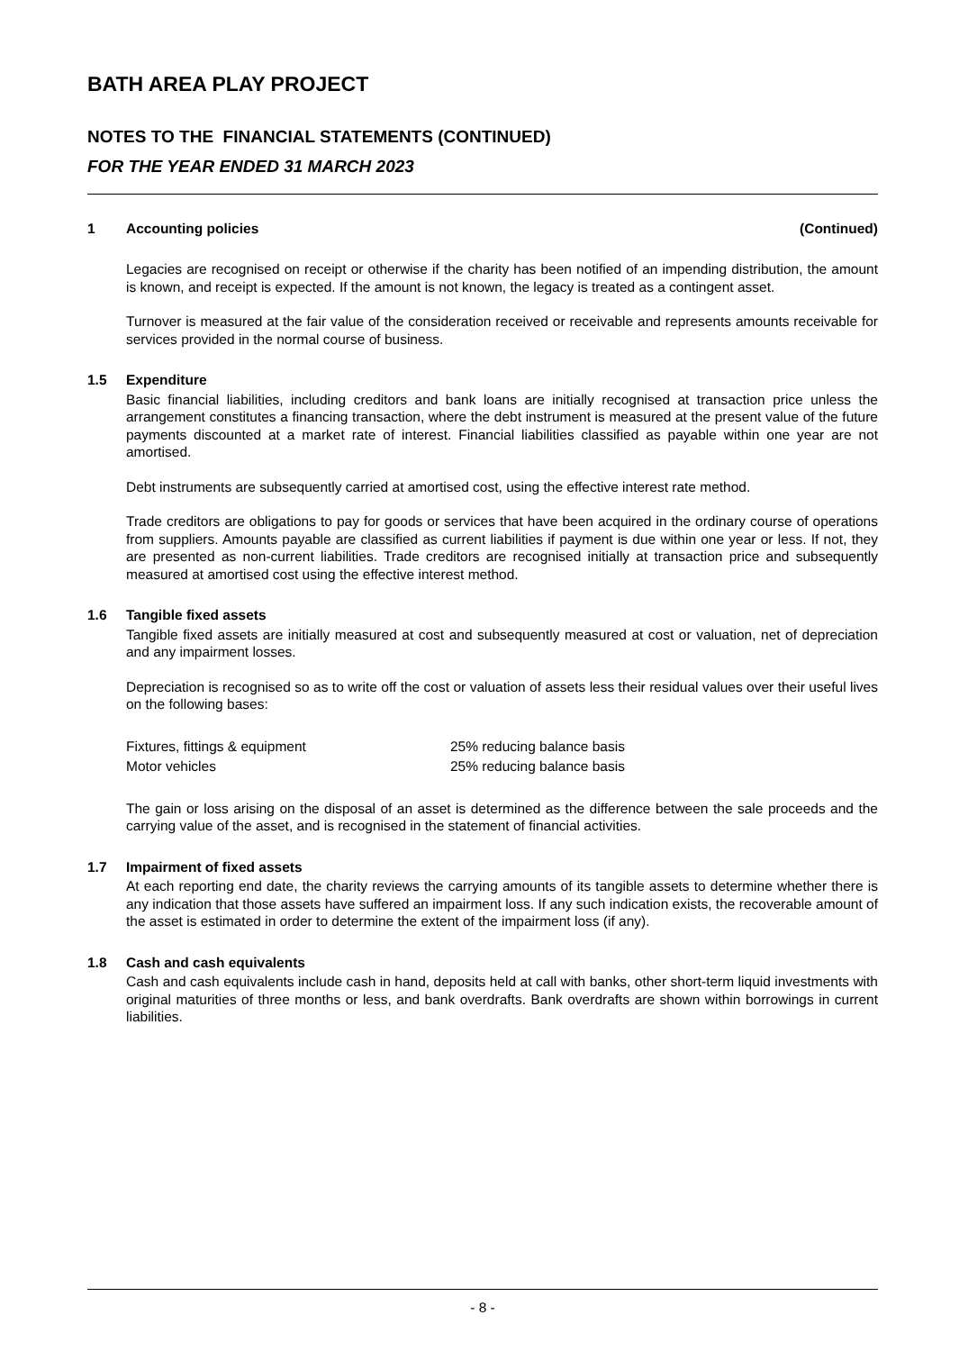BATH AREA PLAY PROJECT
NOTES TO THE FINANCIAL STATEMENTS (CONTINUED)
FOR THE YEAR ENDED 31 MARCH 2023
1 Accounting policies (Continued)
Legacies are recognised on receipt or otherwise if the charity has been notified of an impending distribution, the amount is known, and receipt is expected. If the amount is not known, the legacy is treated as a contingent asset.
Turnover is measured at the fair value of the consideration received or receivable and represents amounts receivable for services provided in the normal course of business.
1.5 Expenditure
Basic financial liabilities, including creditors and bank loans are initially recognised at transaction price unless the arrangement constitutes a financing transaction, where the debt instrument is measured at the present value of the future payments discounted at a market rate of interest. Financial liabilities classified as payable within one year are not amortised.
Debt instruments are subsequently carried at amortised cost, using the effective interest rate method.
Trade creditors are obligations to pay for goods or services that have been acquired in the ordinary course of operations from suppliers. Amounts payable are classified as current liabilities if payment is due within one year or less. If not, they are presented as non-current liabilities. Trade creditors are recognised initially at transaction price and subsequently measured at amortised cost using the effective interest method.
1.6 Tangible fixed assets
Tangible fixed assets are initially measured at cost and subsequently measured at cost or valuation, net of depreciation and any impairment losses.
Depreciation is recognised so as to write off the cost or valuation of assets less their residual values over their useful lives on the following bases:
Fixtures, fittings & equipment 25% reducing balance basis
Motor vehicles 25% reducing balance basis
The gain or loss arising on the disposal of an asset is determined as the difference between the sale proceeds and the carrying value of the asset, and is recognised in the statement of financial activities.
1.7 Impairment of fixed assets
At each reporting end date, the charity reviews the carrying amounts of its tangible assets to determine whether there is any indication that those assets have suffered an impairment loss. If any such indication exists, the recoverable amount of the asset is estimated in order to determine the extent of the impairment loss (if any).
1.8 Cash and cash equivalents
Cash and cash equivalents include cash in hand, deposits held at call with banks, other short-term liquid investments with original maturities of three months or less, and bank overdrafts. Bank overdrafts are shown within borrowings in current liabilities.
- 8 -